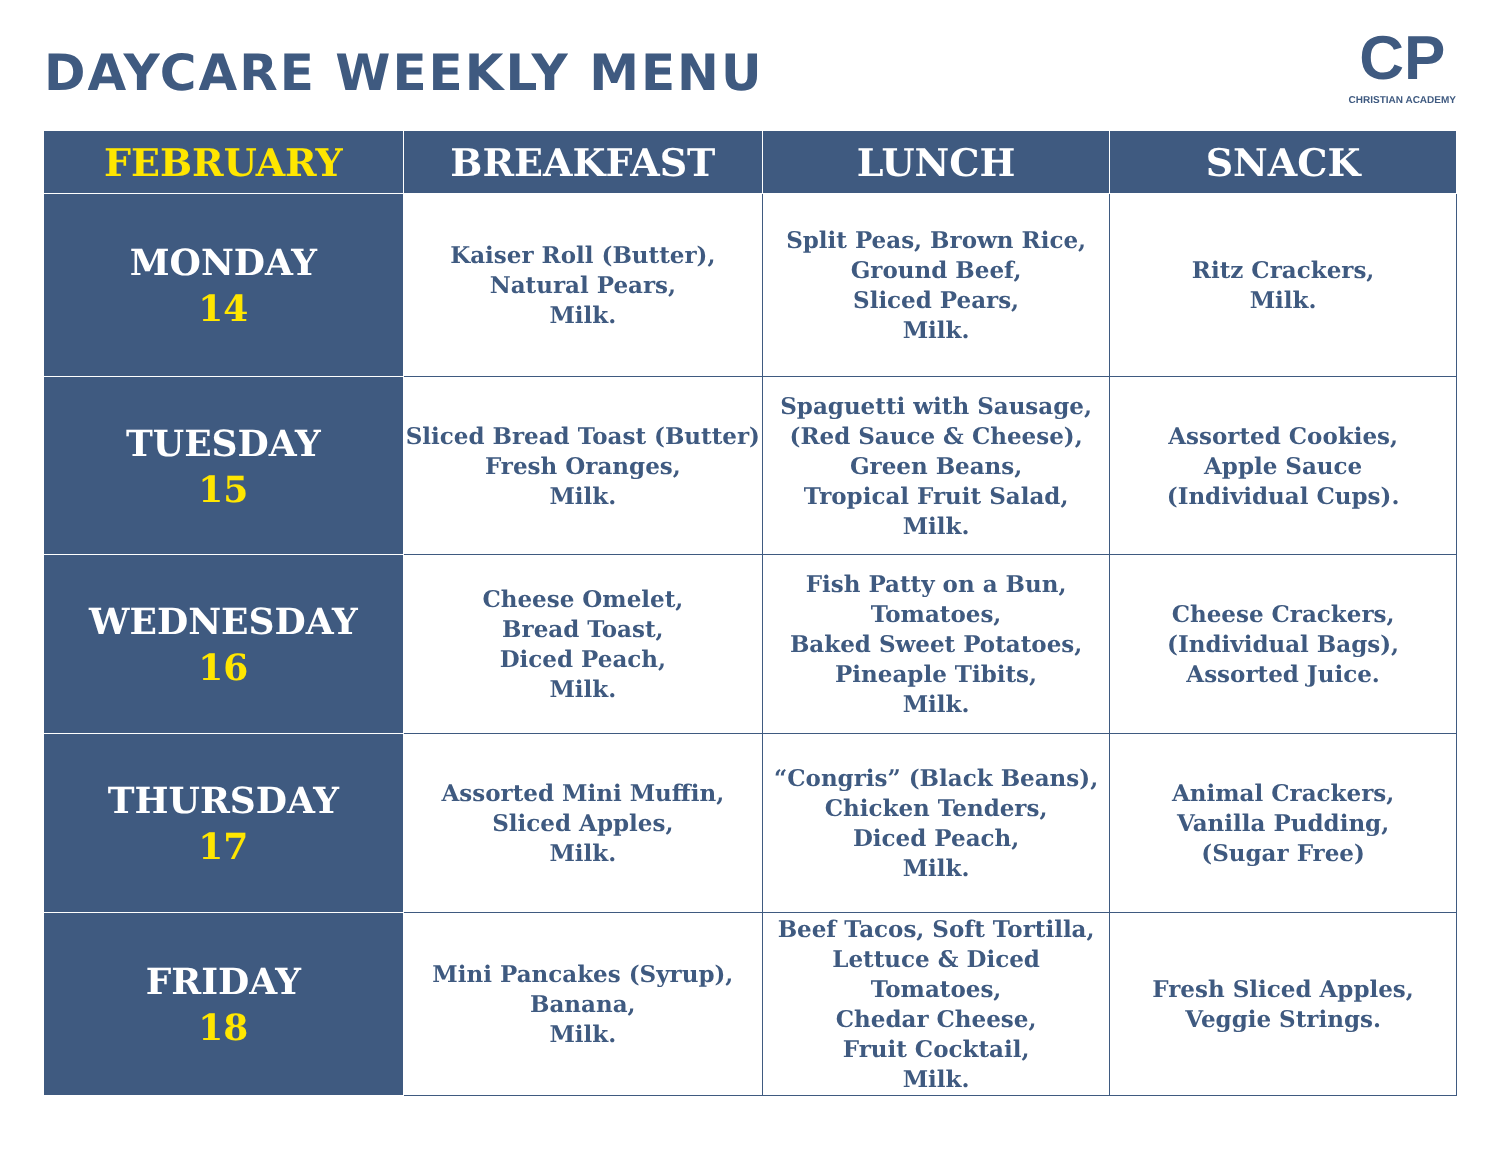DAYCARE WEEKLY MENU
CP
CHRISTIAN ACADEMY
| FEBRUARY | BREAKFAST | LUNCH | SNACK |
| --- | --- | --- | --- |
| MONDAY 14 | Kaiser Roll (Butter), Natural Pears, Milk. | Split Peas, Brown Rice, Ground Beef, Sliced Pears, Milk. | Ritz Crackers, Milk. |
| TUESDAY 15 | Sliced Bread Toast (Butter) Fresh Oranges, Milk. | Spaguetti with Sausage, (Red Sauce & Cheese), Green Beans, Tropical Fruit Salad, Milk. | Assorted Cookies, Apple Sauce (Individual Cups). |
| WEDNESDAY 16 | Cheese Omelet, Bread Toast, Diced Peach, Milk. | Fish Patty on a Bun, Tomatoes, Baked Sweet Potatoes, Pineaple Tibits, Milk. | Cheese Crackers, (Individual Bags), Assorted Juice. |
| THURSDAY 17 | Assorted Mini Muffin, Sliced Apples, Milk. | “Congris” (Black Beans), Chicken Tenders, Diced Peach, Milk. | Animal Crackers, Vanilla Pudding, (Sugar Free) |
| FRIDAY 18 | Mini Pancakes (Syrup), Banana, Milk. | Beef Tacos, Soft Tortilla, Lettuce & Diced Tomatoes, Chedar Cheese, Fruit Cocktail, Milk. | Fresh Sliced Apples, Veggie Strings. |